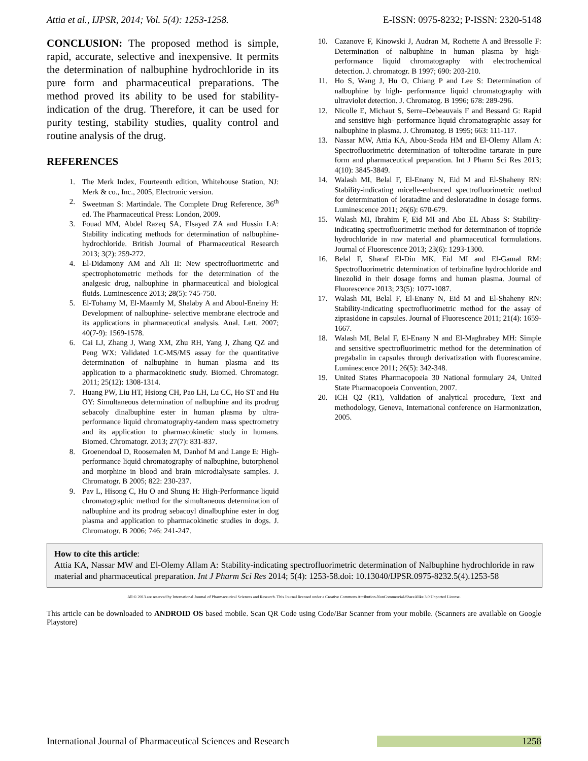Attia et al., IJPSR, 2014; Vol. 5(4): 1253-1258. E-ISSN: 0975-8232; P-ISSN: 2320-5148
CONCLUSION: The proposed method is simple, rapid, accurate, selective and inexpensive. It permits the determination of nalbuphine hydrochloride in its pure form and pharmaceutical preparations. The method proved its ability to be used for stability-indication of the drug. Therefore, it can be used for purity testing, stability studies, quality control and routine analysis of the drug.
REFERENCES
1. The Merk Index, Fourteenth edition, Whitehouse Station, NJ: Merk & co., Inc., 2005, Electronic version.
2. Sweetman S: Martindale. The Complete Drug Reference, 36<sup>th</sup> ed. The Pharmaceutical Press: London, 2009.
3. Fouad MM, Abdel Razeq SA, Elsayed ZA and Hussin LA: Stability indicating methods for determination of nalbuphine- hydrochloride. British Journal of Pharmaceutical Research 2013; 3(2): 259-272.
4. El-Didamony AM and Ali II: New spectrofluorimetric and spectrophotometric methods for the determination of the analgesic drug, nalbuphine in pharmaceutical and biological fluids. Luminescence 2013; 28(5): 745-750.
5. El-Tohamy M, El-Maamly M, Shalaby A and Aboul-Eneiny H: Development of nalbuphine- selective membrane electrode and its applications in pharmaceutical analysis. Anal. Lett. 2007; 40(7-9): 1569-1578.
6. Cai LJ, Zhang J, Wang XM, Zhu RH, Yang J, Zhang QZ and Peng WX: Validated LC-MS/MS assay for the quantitative determination of nalbuphine in human plasma and its application to a pharmacokinetic study. Biomed. Chromatogr. 2011; 25(12): 1308-1314.
7. Huang PW, Liu HT, Hsiong CH, Pao LH, Lu CC, Ho ST and Hu OY: Simultaneous determination of nalbuphine and its prodrug sebacoly dinalbuphine ester in human plasma by ultra-performance liquid chromatography-tandem mass spectrometry and its application to pharmacokinetic study in humans. Biomed. Chromatogr. 2013; 27(7): 831-837.
8. Groenendoal D, Roosemalen M, Danhof M and Lange E: High-performance liquid chromatography of nalbuphine, butorphenol and morphine in blood and brain microdialysate samples. J. Chromatogr. B 2005; 822: 230-237.
9. Pav L, Hisong C, Hu O and Shung H: High-Performance liquid chromatographic method for the simultaneous determination of nalbuphine and its prodrug sebacoyl dinalbuphine ester in dog plasma and application to pharmacokinetic studies in dogs. J. Chromatogr. B 2006; 746: 241-247.
10. Cazanove F, Kinowski J, Audran M, Rochette A and Bressolle F: Determination of nalbuphine in human plasma by high-performance liquid chromatography with electrochemical detection. J. chromatogr. B 1997; 690: 203-210.
11. Ho S, Wang J, Hu O, Chiang P and Lee S: Determination of nalbuphine by high- performance liquid chromatography with ultraviolet detection. J. Chromatog. B 1996; 678: 289-296.
12. Nicolle E, Michaut S, Serre–Debeauvais F and Bessard G: Rapid and sensitive high- performance liquid chromatographic assay for nalbuphine in plasma. J. Chromatog. B 1995; 663: 111-117.
13. Nassar MW, Attia KA, Abou-Seada HM and El-Olemy Allam A: Spectrofluorimetric determination of tolterodine tartarate in pure form and pharmaceutical preparation. Int J Pharm Sci Res 2013; 4(10): 3845-3849.
14. Walash MI, Belal F, El-Enany N, Eid M and El-Shaheny RN: Stability-indicating micelle-enhanced spectrofluorimetric method for determination of loratadine and desloratadine in dosage forms. Luminescence 2011; 26(6): 670-679.
15. Walash MI, Ibrahim F, Eid MI and Abo EL Abass S: Stability-indicating spectrofluorimetric method for determination of itopride hydrochloride in raw material and pharmaceutical formulations. Journal of Fluorescence 2013; 23(6): 1293-1300.
16. Belal F, Sharaf El-Din MK, Eid MI and El-Gamal RM: Spectrofluorimetric determination of terbinafine hydrochloride and linezolid in their dosage forms and human plasma. Journal of Fluorescence 2013; 23(5): 1077-1087.
17. Walash MI, Belal F, El-Enany N, Eid M and El-Shaheny RN: Stability-indicating spectrofluorimetric method for the assay of ziprasidone in capsules. Journal of Fluorescence 2011; 21(4): 1659-1667.
18. Walash MI, Belal F, El-Enany N and El-Maghrabey MH: Simple and sensitive spectrofluorimetric method for the determination of pregabalin in capsules through derivatization with fluorescamine. Luminescence 2011; 26(5): 342-348.
19. United States Pharmacopoeia 30 National formulary 24, United State Pharmacopoeia Convention, 2007.
20. ICH Q2 (R1), Validation of analytical procedure, Text and methodology, Geneva, International conference on Harmonization, 2005.
How to cite this article:
Attia KA, Nassar MW and El-Olemy Allam A: Stability-indicating spectrofluorimetric determination of Nalbuphine hydrochloride in raw material and pharmaceutical preparation. Int J Pharm Sci Res 2014; 5(4): 1253-58.doi: 10.13040/IJPSR.0975-8232.5(4).1253-58
All © 2013 are reserved by International Journal of Pharmaceutical Sciences and Research. This Journal licensed under a Creative Commons Attribution-NonCommercial-ShareAlike 3.0 Unported License.
This article can be downloaded to ANDROID OS based mobile. Scan QR Code using Code/Bar Scanner from your mobile. (Scanners are available on Google Playstore)
International Journal of Pharmaceutical Sciences and Research 1258